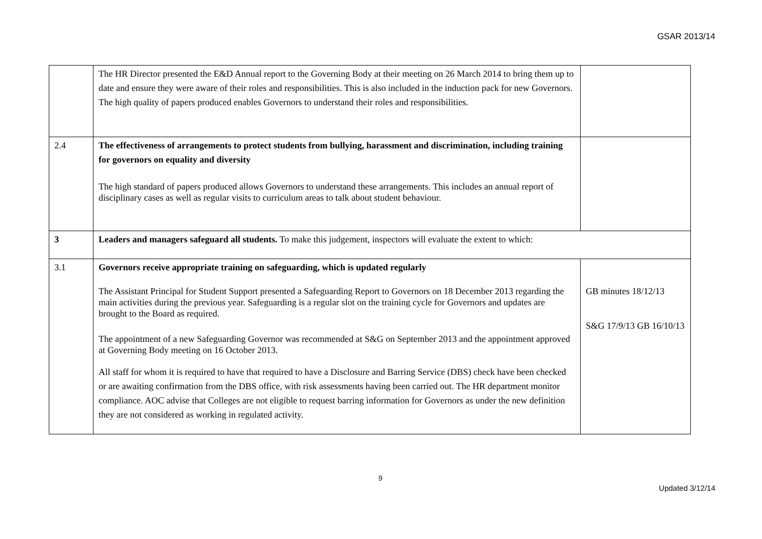GSAR 2013/14
| | The HR Director presented the E&D Annual report to the Governing Body at their meeting on 26 March 2014 to bring them up to date and ensure they were aware of their roles and responsibilities. This is also included in the induction pack for new Governors. The high quality of papers produced enables Governors to understand their roles and responsibilities. | |
| 2.4 | The effectiveness of arrangements to protect students from bullying, harassment and discrimination, including training for governors on equality and diversity The high standard of papers produced allows Governors to understand these arrangements. This includes an annual report of disciplinary cases as well as regular visits to curriculum areas to talk about student behaviour. | |
| 3 | Leaders and managers safeguard all students. To make this judgement, inspectors will evaluate the extent to which: | |
| 3.1 | Governors receive appropriate training on safeguarding, which is updated regularly The Assistant Principal for Student Support presented a Safeguarding Report to Governors on 18 December 2013 regarding the main activities during the previous year. Safeguarding is a regular slot on the training cycle for Governors and updates are brought to the Board as required. The appointment of a new Safeguarding Governor was recommended at S&G on September 2013 and the appointment approved at Governing Body meeting on 16 October 2013. All staff for whom it is required to have that required to have a Disclosure and Barring Service (DBS) check have been checked or are awaiting confirmation from the DBS office, with risk assessments having been carried out. The HR department monitor compliance. AOC advise that Colleges are not eligible to request barring information for Governors as under the new definition they are not considered as working in regulated activity. | GB minutes 18/12/13 S&G 17/9/13 GB 16/10/13 |
9
Updated 3/12/14